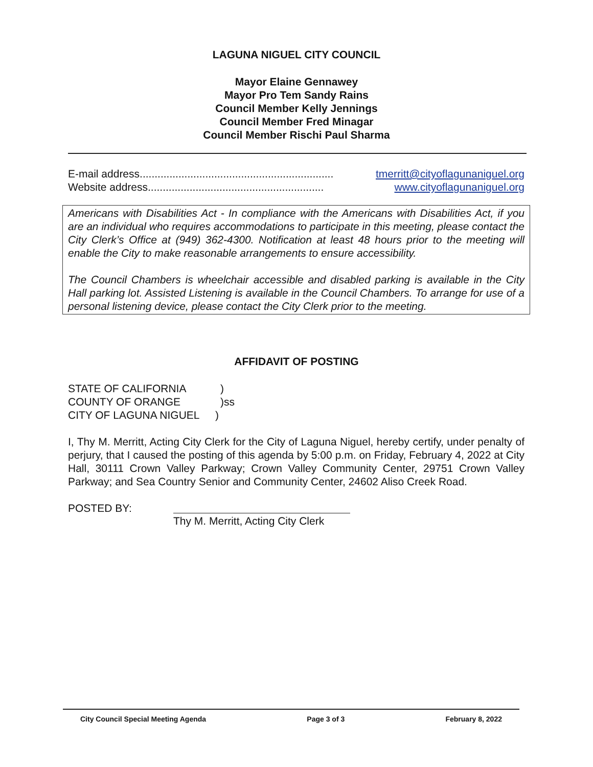LAGUNA NIGUEL CITY COUNCIL
Mayor Elaine Gennawey
Mayor Pro Tem Sandy Rains
Council Member Kelly Jennings
Council Member Fred Minagar
Council Member Rischi Paul Sharma
E-mail address................................................................. tmerritt@cityoflagunaniguel.org
Website address........................................................... www.cityoflagunaniguel.org
Americans with Disabilities Act - In compliance with the Americans with Disabilities Act, if you are an individual who requires accommodations to participate in this meeting, please contact the City Clerk’s Office at (949) 362-4300. Notification at least 48 hours prior to the meeting will enable the City to make reasonable arrangements to ensure accessibility.
The Council Chambers is wheelchair accessible and disabled parking is available in the City Hall parking lot. Assisted Listening is available in the Council Chambers. To arrange for use of a personal listening device, please contact the City Clerk prior to the meeting.
AFFIDAVIT OF POSTING
STATE OF CALIFORNIA)
COUNTY OF ORANGE)ss
CITY OF LAGUNA NIGUEL)
I, Thy M. Merritt, Acting City Clerk for the City of Laguna Niguel, hereby certify, under penalty of perjury, that I caused the posting of this agenda by 5:00 p.m. on Friday, February 4, 2022 at City Hall, 30111 Crown Valley Parkway; Crown Valley Community Center, 29751 Crown Valley Parkway; and Sea Country Senior and Community Center, 24602 Aliso Creek Road.
POSTED BY:
Thy M. Merritt, Acting City Clerk
City Council Special Meeting Agenda Page 3 of 3 February 8, 2022